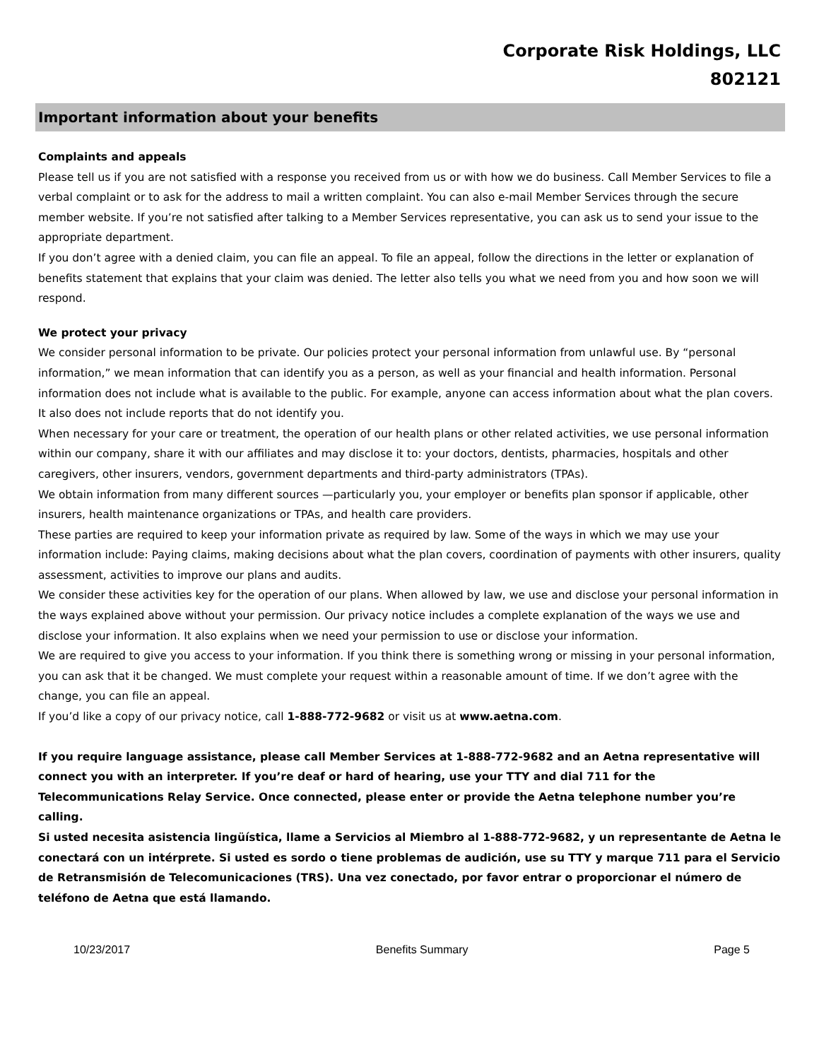Corporate Risk Holdings, LLC
802121
Important information about your benefits
Complaints and appeals
Please tell us if you are not satisfied with a response you received from us or with how we do business. Call Member Services to file a verbal complaint or to ask for the address to mail a written complaint. You can also e-mail Member Services through the secure member website. If you’re not satisfied after talking to a Member Services representative, you can ask us to send your issue to the appropriate department.
If you don’t agree with a denied claim, you can file an appeal. To file an appeal, follow the directions in the letter or explanation of benefits statement that explains that your claim was denied. The letter also tells you what we need from you and how soon we will respond.
We protect your privacy
We consider personal information to be private. Our policies protect your personal information from unlawful use. By “personal information,” we mean information that can identify you as a person, as well as your financial and health information. Personal information does not include what is available to the public. For example, anyone can access information about what the plan covers. It also does not include reports that do not identify you.
When necessary for your care or treatment, the operation of our health plans or other related activities, we use personal information within our company, share it with our affiliates and may disclose it to: your doctors, dentists, pharmacies, hospitals and other caregivers, other insurers, vendors, government departments and third-party administrators (TPAs).
We obtain information from many different sources —particularly you, your employer or benefits plan sponsor if applicable, other insurers, health maintenance organizations or TPAs, and health care providers.
These parties are required to keep your information private as required by law. Some of the ways in which we may use your information include: Paying claims, making decisions about what the plan covers, coordination of payments with other insurers, quality assessment, activities to improve our plans and audits.
We consider these activities key for the operation of our plans. When allowed by law, we use and disclose your personal information in the ways explained above without your permission. Our privacy notice includes a complete explanation of the ways we use and disclose your information. It also explains when we need your permission to use or disclose your information.
We are required to give you access to your information. If you think there is something wrong or missing in your personal information, you can ask that it be changed. We must complete your request within a reasonable amount of time. If we don’t agree with the change, you can file an appeal.
If you’d like a copy of our privacy notice, call 1-888-772-9682 or visit us at www.aetna.com.
If you require language assistance, please call Member Services at 1-888-772-9682 and an Aetna representative will connect you with an interpreter. If you’re deaf or hard of hearing, use your TTY and dial 711 for the Telecommunications Relay Service. Once connected, please enter or provide the Aetna telephone number you’re calling.
Si usted necesita asistencia lingüística, llame a Servicios al Miembro al 1-888-772-9682, y un representante de Aetna le conectará con un intérprete. Si usted es sordo o tiene problemas de audición, use su TTY y marque 711 para el Servicio de Retransmisión de Telecomunicaciones (TRS). Una vez conectado, por favor entrar o proporcionar el número de teléfono de Aetna que está llamando.
10/23/2017 Benefits Summary Page 5